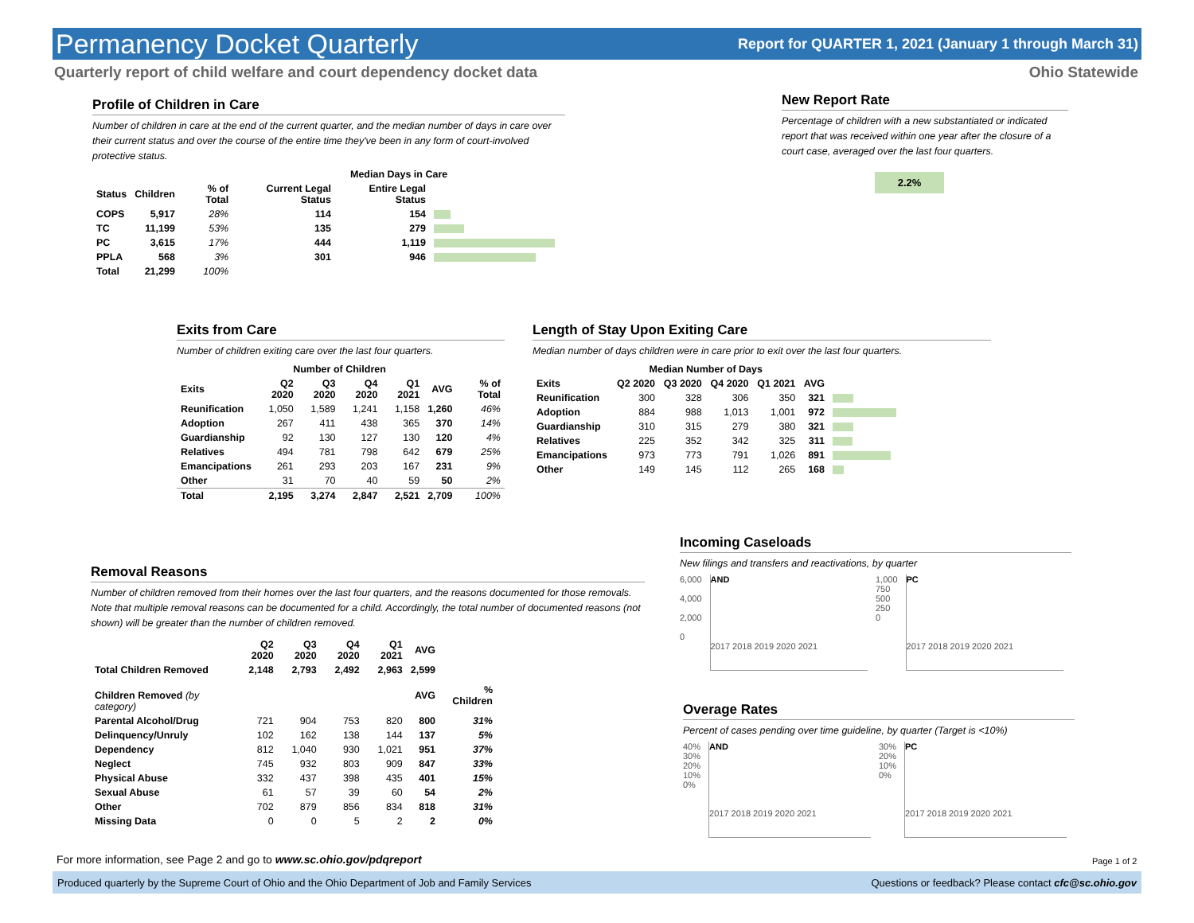Permanency Docket Quarterly
Report for QUARTER 1, 2021 (January 1 through March 31)
Quarterly report of child welfare and court dependency docket data Ohio Statewide
Profile of Children in Care
Number of children in care at the end of the current quarter, and the median number of days in care over their current status and over the course of the entire time they've been in any form of court-involved protective status.
| | | | Median Days in Care | | |
| --- | --- | --- | --- | --- | --- |
| Status | Children | % of Total | Current Legal Status | Entire Legal Status | |
| COPS | 5,917 | 28% | 114 | 154 | |
| TC | 11,199 | 53% | 135 | 279 | |
| PC | 3,615 | 17% | 444 | 1,119 | |
| PPLA | 568 | 3% | 301 | 946 | |
| Total | 21,299 | 100% | | | |
New Report Rate
Percentage of children with a new substantiated or indicated report that was received within one year after the closure of a court case, averaged over the last four quarters.
2.2%
Exits from Care
Number of children exiting care over the last four quarters.
| | Number of Children | | | | | |
| --- | --- | --- | --- | --- | --- | --- |
| Exits | Q2 2020 | Q3 2020 | Q4 2020 | Q1 2021 | AVG | % of Total |
| Reunification | 1,050 | 1,589 | 1,241 | 1,158 | 1,260 | 46% |
| Adoption | 267 | 411 | 438 | 365 | 370 | 14% |
| Guardianship | 92 | 130 | 127 | 130 | 120 | 4% |
| Relatives | 494 | 781 | 798 | 642 | 679 | 25% |
| Emancipations | 261 | 293 | 203 | 167 | 231 | 9% |
| Other | 31 | 70 | 40 | 59 | 50 | 2% |
| Total | 2,195 | 3,274 | 2,847 | 2,521 | 2,709 | 100% |
Length of Stay Upon Exiting Care
Median number of days children were in care prior to exit over the last four quarters.
| | Median Number of Days | | | | | |
| --- | --- | --- | --- | --- | --- | --- |
| Exits | Q2 2020 | Q3 2020 | Q4 2020 | Q1 2021 | AVG | |
| Reunification | 300 | 328 | 306 | 350 | 321 | |
| Adoption | 884 | 988 | 1,013 | 1,001 | 972 | |
| Guardianship | 310 | 315 | 279 | 380 | 321 | |
| Relatives | 225 | 352 | 342 | 325 | 311 | |
| Emancipations | 973 | 773 | 791 | 1,026 | 891 | |
| Other | 149 | 145 | 112 | 265 | 168 | |
Removal Reasons
Number of children removed from their homes over the last four quarters, and the reasons documented for those removals. Note that multiple removal reasons can be documented for a child. Accordingly, the total number of documented reasons (not shown) will be greater than the number of children removed.
| | Q2 2020 | Q3 2020 | Q4 2020 | Q1 2021 | AVG | |
| --- | --- | --- | --- | --- | --- | --- |
| Total Children Removed | 2,148 | 2,793 | 2,492 | 2,963 | 2,599 | |
| Children Removed (by category) | | | | | AVG | % Children |
| Parental Alcohol/Drug | 721 | 904 | 753 | 820 | 800 | 31% |
| Delinquency/Unruly | 102 | 162 | 138 | 144 | 137 | 5% |
| Dependency | 812 | 1,040 | 930 | 1,021 | 951 | 37% |
| Neglect | 745 | 932 | 803 | 909 | 847 | 33% |
| Physical Abuse | 332 | 437 | 398 | 435 | 401 | 15% |
| Sexual Abuse | 61 | 57 | 39 | 60 | 54 | 2% |
| Other | 702 | 879 | 856 | 834 | 818 | 31% |
| Missing Data | 0 | 0 | 5 | 2 | 2 | 0% |
Incoming Caseloads
New filings and transfers and reactivations, by quarter
6,000
4,000
2,000
0
AND
2017 2018 2019 2020 2021
1,000
750
500
250
0
PC
2017 2018 2019 2020 2021
Overage Rates
Percent of cases pending over time guideline, by quarter (Target is <10%)
40%
30%
20%
10%
0%
AND
2017 2018 2019 2020 2021
30%
20%
10%
0%
PC
2017 2018 2019 2020 2021
For more information, see Page 2 and go to www.sc.ohio.gov/pdqreport
Page 1 of 2
Produced quarterly by the Supreme Court of Ohio and the Ohio Department of Job and Family Services Questions or feedback? Please contact cfc@sc.ohio.gov